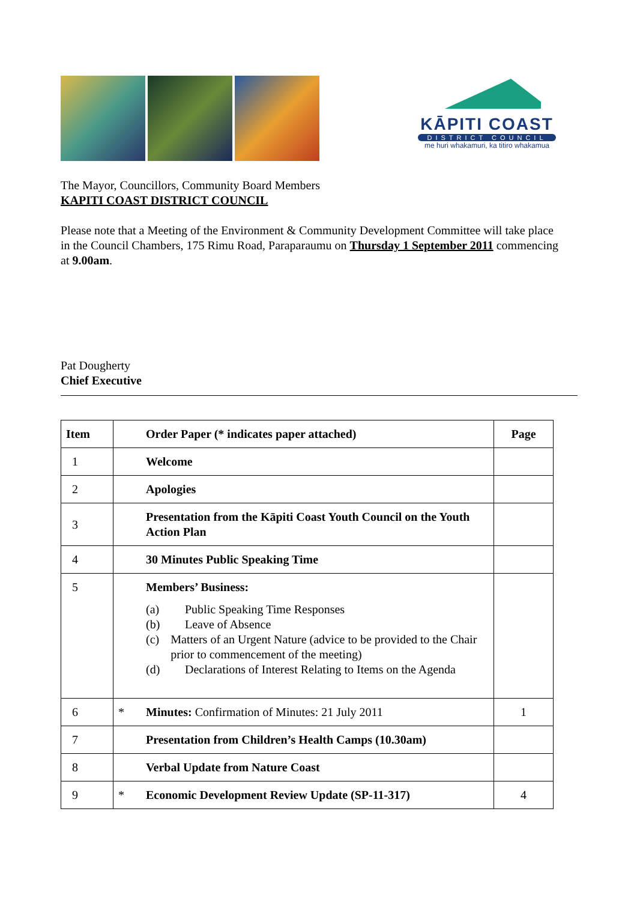KĀPITI COAST
DISTRICT COUNCIL
me huri whakamuri, ka titiro whakamua
The Mayor, Councillors, Community Board Members
KAPITI COAST DISTRICT COUNCIL
Please note that a Meeting of the Environment & Community Development Committee will take place in the Council Chambers, 175 Rimu Road, Paraparaumu on Thursday 1 September 2011 commencing at 9.00am.
Pat Dougherty
Chief Executive
| Item | | Order Paper (* indicates paper attached) | Page |
| 1 | | Welcome | |
| 2 | | Apologies | |
| 3 | | Presentation from the Kāpiti Coast Youth Council on the Youth Action Plan | |
| 4 | | 30 Minutes Public Speaking Time | |
| 5 | | Members’ Business: (a) Public Speaking Time Responses (b) Leave of Absence (c) Matters of an Urgent Nature (advice to be provided to the Chair prior to commencement of the meeting) (d) Declarations of Interest Relating to Items on the Agenda | |
| 6 | * | Minutes: Confirmation of Minutes: 21 July 2011 | 1 |
| 7 | | Presentation from Children’s Health Camps (10.30am) | |
| 8 | | Verbal Update from Nature Coast | |
| 9 | * | Economic Development Review Update (SP-11-317) | 4 |